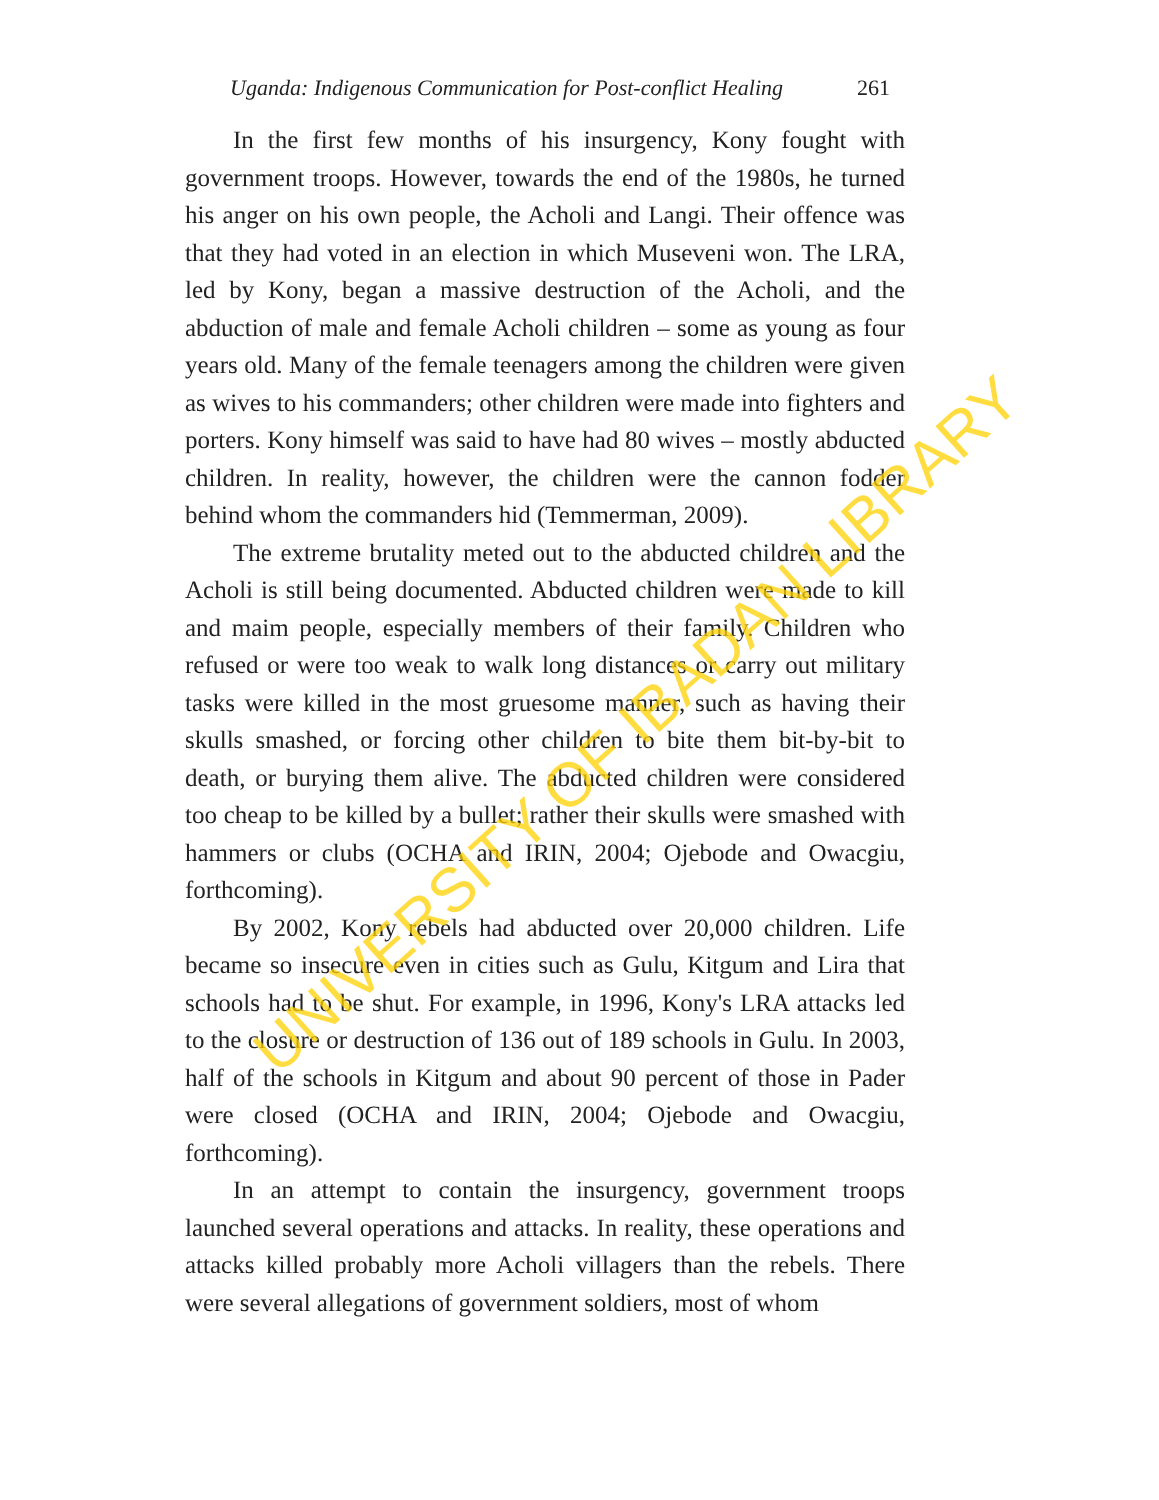Uganda: Indigenous Communication for Post-conflict Healing 261
In the first few months of his insurgency, Kony fought with government troops. However, towards the end of the 1980s, he turned his anger on his own people, the Acholi and Langi. Their offence was that they had voted in an election in which Museveni won. The LRA, led by Kony, began a massive destruction of the Acholi, and the abduction of male and female Acholi children – some as young as four years old. Many of the female teenagers among the children were given as wives to his commanders; other children were made into fighters and porters. Kony himself was said to have had 80 wives – mostly abducted children. In reality, however, the children were the cannon fodder behind whom the commanders hid (Temmerman, 2009).
The extreme brutality meted out to the abducted children and the Acholi is still being documented. Abducted children were made to kill and maim people, especially members of their family. Children who refused or were too weak to walk long distances or carry out military tasks were killed in the most gruesome manner, such as having their skulls smashed, or forcing other children to bite them bit-by-bit to death, or burying them alive. The abducted children were considered too cheap to be killed by a bullet; rather their skulls were smashed with hammers or clubs (OCHA and IRIN, 2004; Ojebode and Owacgiu, forthcoming).
By 2002, Kony rebels had abducted over 20,000 children. Life became so insecure even in cities such as Gulu, Kitgum and Lira that schools had to be shut. For example, in 1996, Kony's LRA attacks led to the closure or destruction of 136 out of 189 schools in Gulu. In 2003, half of the schools in Kitgum and about 90 percent of those in Pader were closed (OCHA and IRIN, 2004; Ojebode and Owacgiu, forthcoming).
In an attempt to contain the insurgency, government troops launched several operations and attacks. In reality, these operations and attacks killed probably more Acholi villagers than the rebels. There were several allegations of government soldiers, most of whom
UNIVERSITY OF IBADAN LIBRARY